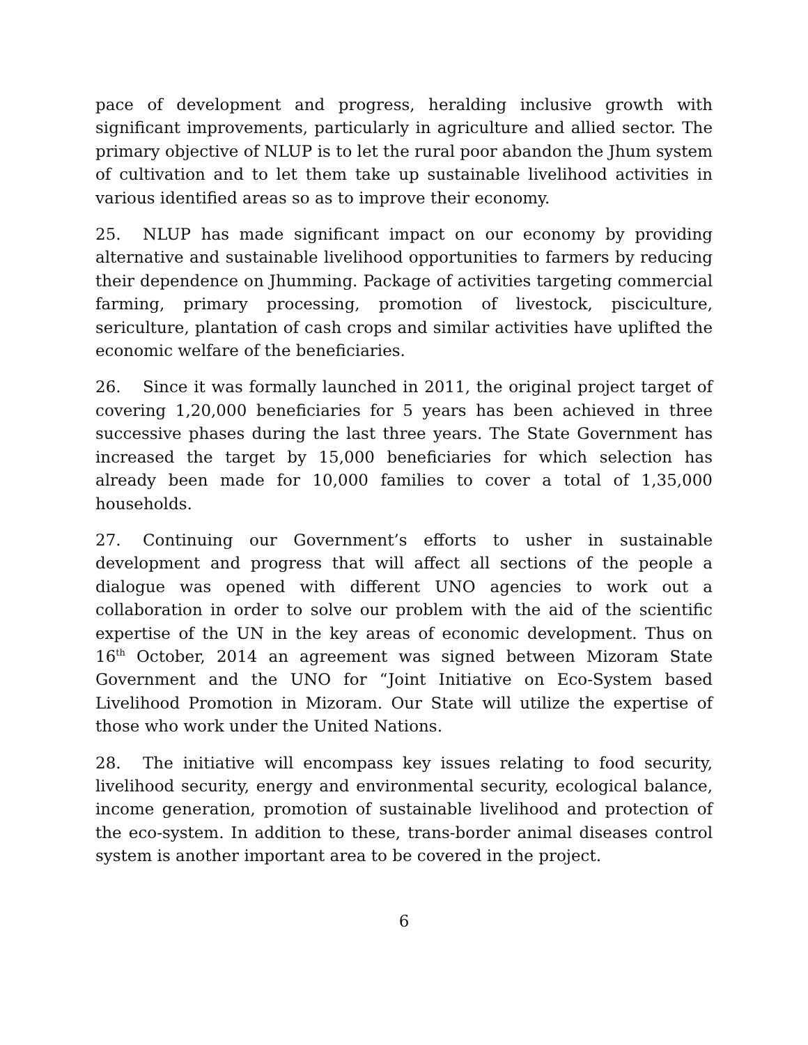pace of development and progress, heralding inclusive growth with significant improvements, particularly in agriculture and allied sector. The primary objective of NLUP is to let the rural poor abandon the Jhum system of cultivation and to let them take up sustainable livelihood activities in various identified areas so as to improve their economy.
25. NLUP has made significant impact on our economy by providing alternative and sustainable livelihood opportunities to farmers by reducing their dependence on Jhumming. Package of activities targeting commercial farming, primary processing, promotion of livestock, pisciculture, sericulture, plantation of cash crops and similar activities have uplifted the economic welfare of the beneficiaries.
26. Since it was formally launched in 2011, the original project target of covering 1,20,000 beneficiaries for 5 years has been achieved in three successive phases during the last three years. The State Government has increased the target by 15,000 beneficiaries for which selection has already been made for 10,000 families to cover a total of 1,35,000 households.
27. Continuing our Government’s efforts to usher in sustainable development and progress that will affect all sections of the people a dialogue was opened with different UNO agencies to work out a collaboration in order to solve our problem with the aid of the scientific expertise of the UN in the key areas of economic development. Thus on 16<sup>th</sup> October, 2014 an agreement was signed between Mizoram State Government and the UNO for “Joint Initiative on Eco-System based Livelihood Promotion in Mizoram. Our State will utilize the expertise of those who work under the United Nations.
28. The initiative will encompass key issues relating to food security, livelihood security, energy and environmental security, ecological balance, income generation, promotion of sustainable livelihood and protection of the eco-system. In addition to these, trans-border animal diseases control system is another important area to be covered in the project.
6